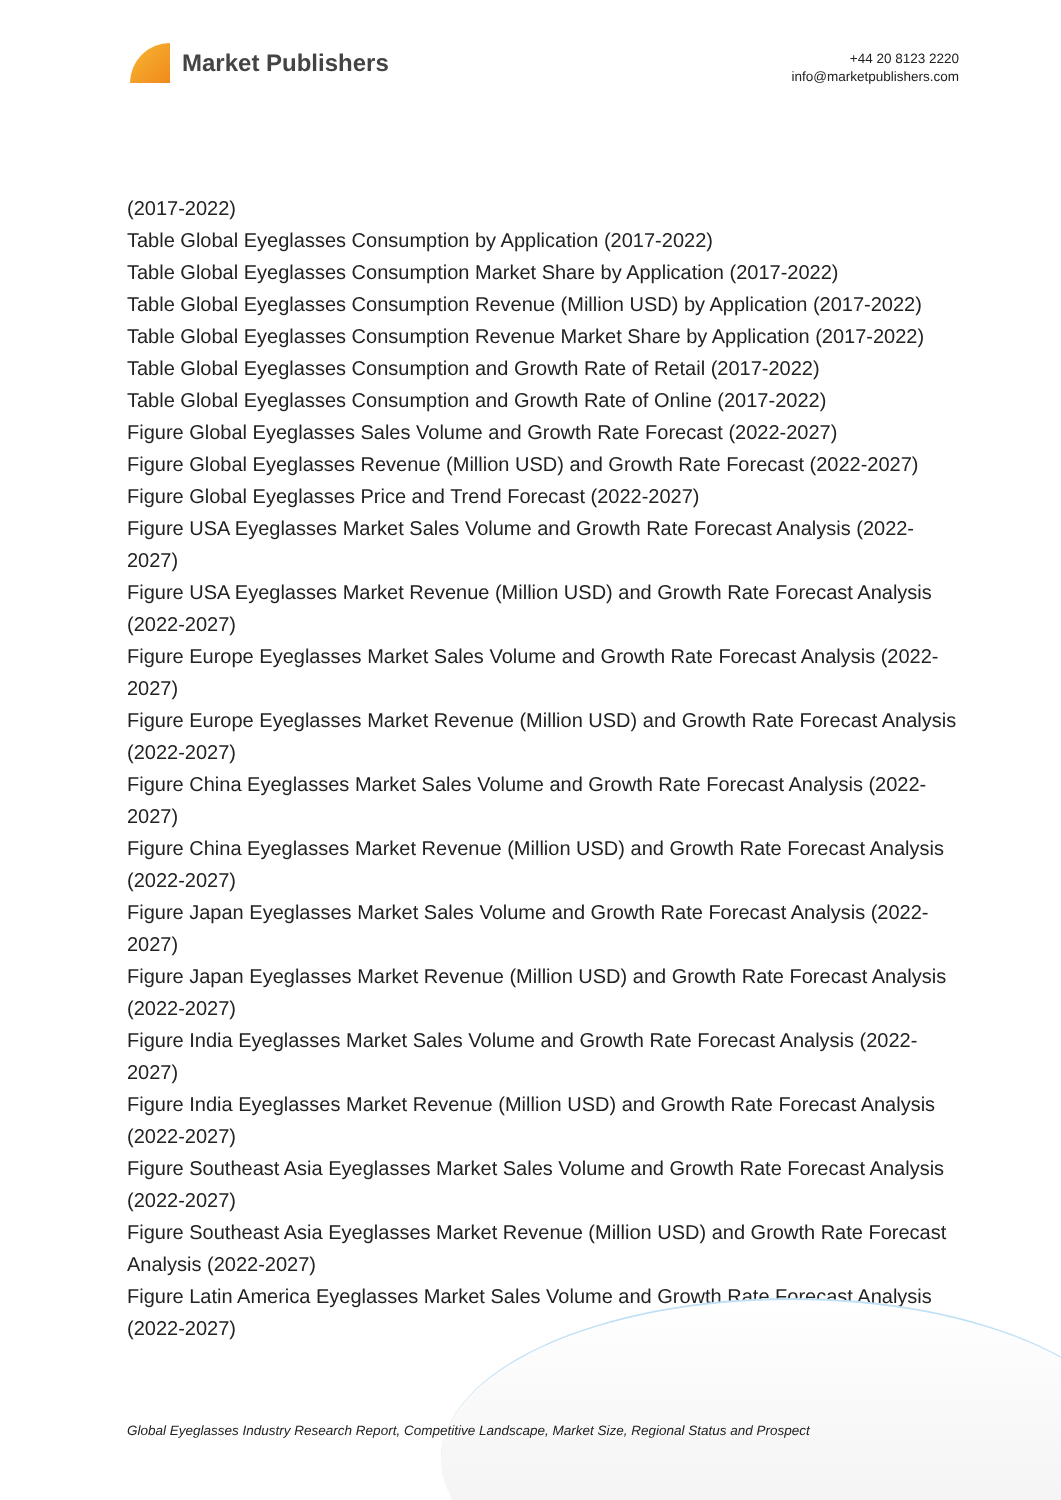Market Publishers
+44 20 8123 2220
info@marketpublishers.com
(2017-2022)
Table Global Eyeglasses Consumption by Application (2017-2022)
Table Global Eyeglasses Consumption Market Share by Application (2017-2022)
Table Global Eyeglasses Consumption Revenue (Million USD) by Application (2017-2022)
Table Global Eyeglasses Consumption Revenue Market Share by Application (2017-2022)
Table Global Eyeglasses Consumption and Growth Rate of Retail (2017-2022)
Table Global Eyeglasses Consumption and Growth Rate of Online (2017-2022)
Figure Global Eyeglasses Sales Volume and Growth Rate Forecast (2022-2027)
Figure Global Eyeglasses Revenue (Million USD) and Growth Rate Forecast (2022-2027)
Figure Global Eyeglasses Price and Trend Forecast (2022-2027)
Figure USA Eyeglasses Market Sales Volume and Growth Rate Forecast Analysis (2022-2027)
Figure USA Eyeglasses Market Revenue (Million USD) and Growth Rate Forecast Analysis (2022-2027)
Figure Europe Eyeglasses Market Sales Volume and Growth Rate Forecast Analysis (2022-2027)
Figure Europe Eyeglasses Market Revenue (Million USD) and Growth Rate Forecast Analysis (2022-2027)
Figure China Eyeglasses Market Sales Volume and Growth Rate Forecast Analysis (2022-2027)
Figure China Eyeglasses Market Revenue (Million USD) and Growth Rate Forecast Analysis (2022-2027)
Figure Japan Eyeglasses Market Sales Volume and Growth Rate Forecast Analysis (2022-2027)
Figure Japan Eyeglasses Market Revenue (Million USD) and Growth Rate Forecast Analysis (2022-2027)
Figure India Eyeglasses Market Sales Volume and Growth Rate Forecast Analysis (2022-2027)
Figure India Eyeglasses Market Revenue (Million USD) and Growth Rate Forecast Analysis (2022-2027)
Figure Southeast Asia Eyeglasses Market Sales Volume and Growth Rate Forecast Analysis (2022-2027)
Figure Southeast Asia Eyeglasses Market Revenue (Million USD) and Growth Rate Forecast Analysis (2022-2027)
Figure Latin America Eyeglasses Market Sales Volume and Growth Rate Forecast Analysis (2022-2027)
Global Eyeglasses Industry Research Report, Competitive Landscape, Market Size, Regional Status and Prospect